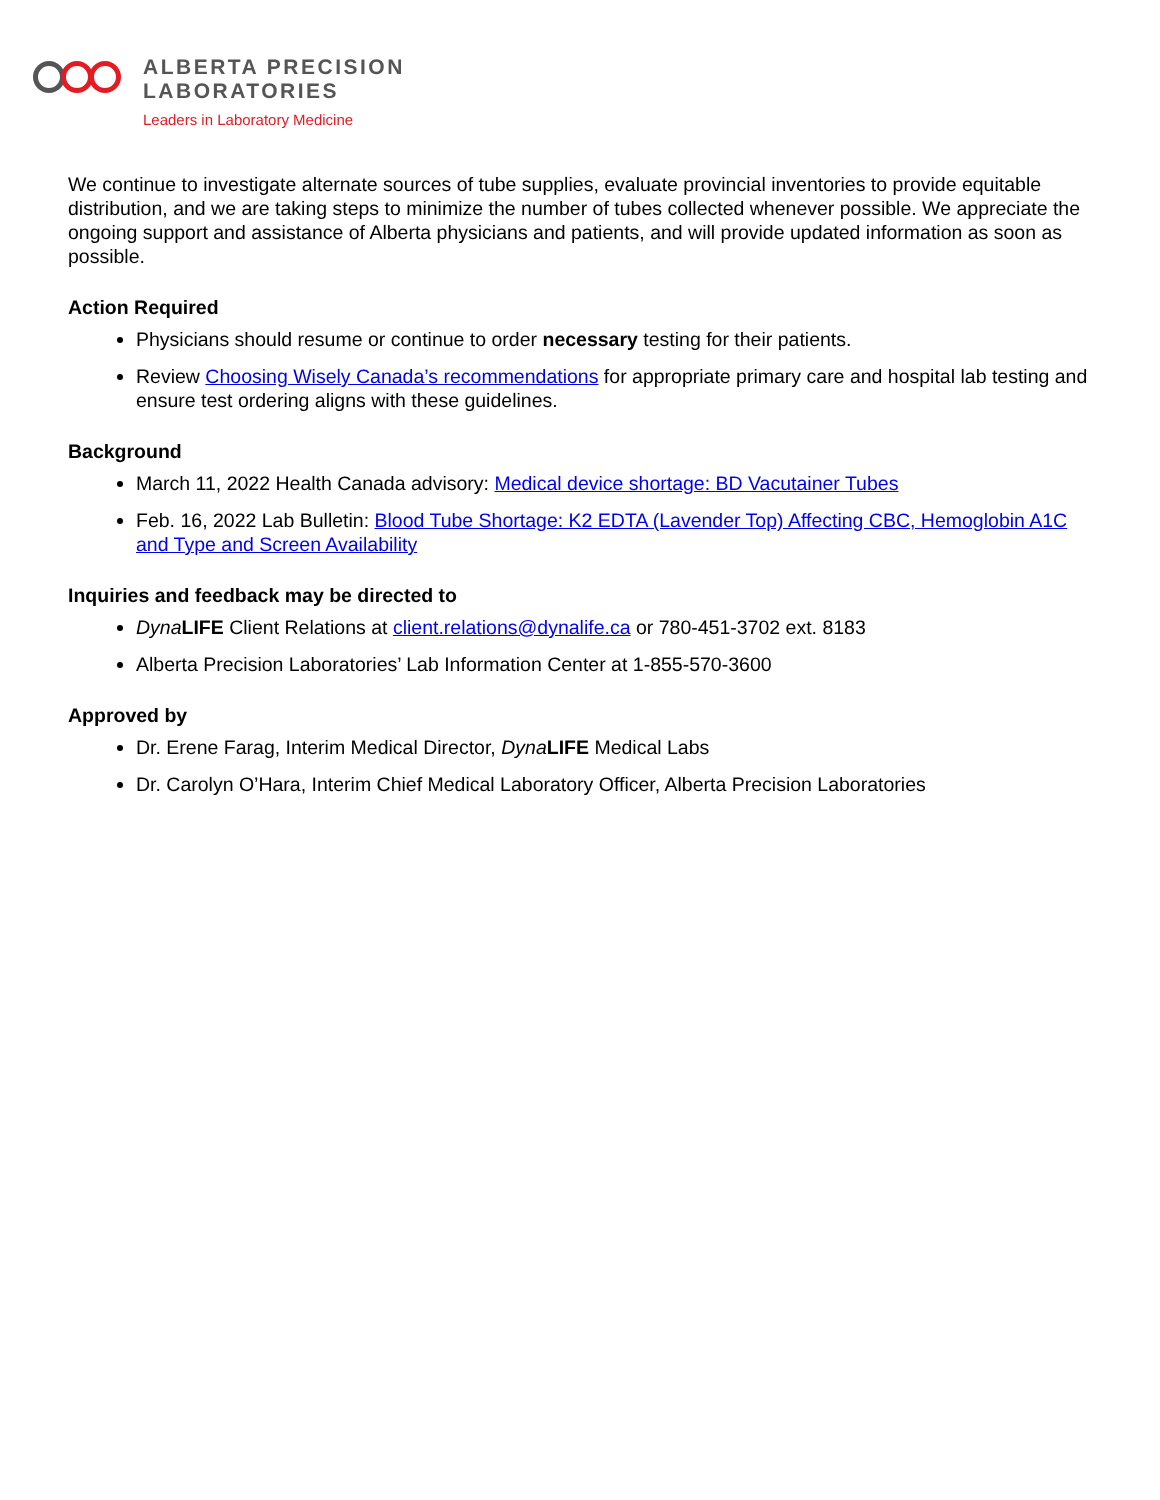ALBERTA PRECISION
LABORATORIES
Leaders in Laboratory Medicine
We continue to investigate alternate sources of tube supplies, evaluate provincial inventories to provide equitable distribution, and we are taking steps to minimize the number of tubes collected whenever possible. We appreciate the ongoing support and assistance of Alberta physicians and patients, and will provide updated information as soon as possible.
Action Required
Physicians should resume or continue to order necessary testing for their patients.
Review Choosing Wisely Canada’s recommendations for appropriate primary care and hospital lab testing and ensure test ordering aligns with these guidelines.
Background
March 11, 2022 Health Canada advisory: Medical device shortage: BD Vacutainer Tubes
Feb. 16, 2022 Lab Bulletin: Blood Tube Shortage: K2 EDTA (Lavender Top) Affecting CBC, Hemoglobin A1C and Type and Screen Availability
Inquiries and feedback may be directed to
Dyna LIFE Client Relations at client.relations@dynalife.ca or 780-451-3702 ext. 8183
Alberta Precision Laboratories’ Lab Information Center at 1-855-570-3600
Approved by
Dr. Erene Farag, Interim Medical Director, Dyna LIFE Medical Labs
Dr. Carolyn O’Hara, Interim Chief Medical Laboratory Officer, Alberta Precision Laboratories